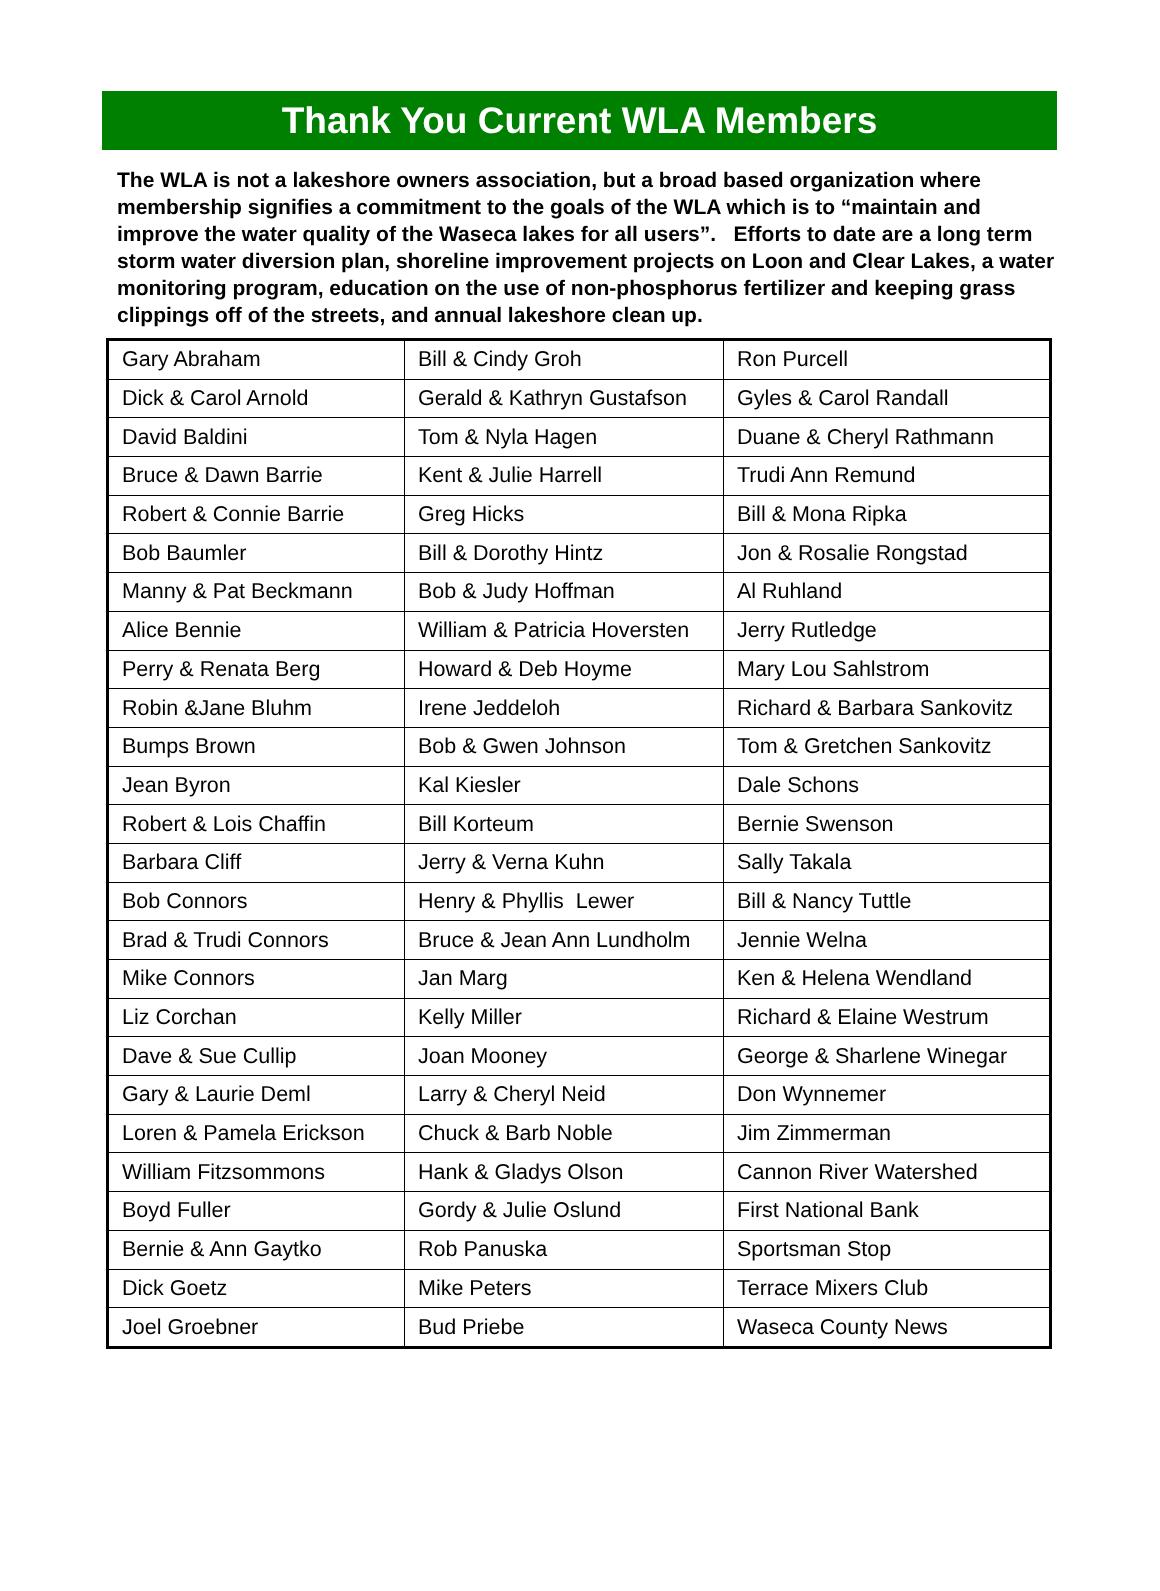Thank You Current WLA Members
The WLA is not a lakeshore owners association, but a broad based organization where membership signifies a commitment to the goals of the WLA which is to “maintain and improve the water quality of the Waseca lakes for all users”. Efforts to date are a long term storm water diversion plan, shoreline improvement projects on Loon and Clear Lakes, a water monitoring program, education on the use of non-phosphorus fertilizer and keeping grass clippings off of the streets, and annual lakeshore clean up.
| Gary Abraham | Bill & Cindy Groh | Ron Purcell |
| Dick & Carol Arnold | Gerald & Kathryn Gustafson | Gyles & Carol Randall |
| David Baldini | Tom & Nyla Hagen | Duane & Cheryl Rathmann |
| Bruce & Dawn Barrie | Kent & Julie Harrell | Trudi Ann Remund |
| Robert & Connie Barrie | Greg Hicks | Bill & Mona Ripka |
| Bob Baumler | Bill & Dorothy Hintz | Jon & Rosalie Rongstad |
| Manny & Pat Beckmann | Bob & Judy Hoffman | Al Ruhland |
| Alice Bennie | William & Patricia Hoversten | Jerry Rutledge |
| Perry & Renata Berg | Howard & Deb Hoyme | Mary Lou Sahlstrom |
| Robin &Jane Bluhm | Irene Jeddeloh | Richard & Barbara Sankovitz |
| Bumps Brown | Bob & Gwen Johnson | Tom & Gretchen Sankovitz |
| Jean Byron | Kal Kiesler | Dale Schons |
| Robert & Lois Chaffin | Bill Korteum | Bernie Swenson |
| Barbara Cliff | Jerry & Verna Kuhn | Sally Takala |
| Bob Connors | Henry & Phyllis Lewer | Bill & Nancy Tuttle |
| Brad & Trudi Connors | Bruce & Jean Ann Lundholm | Jennie Welna |
| Mike Connors | Jan Marg | Ken & Helena Wendland |
| Liz Corchan | Kelly Miller | Richard & Elaine Westrum |
| Dave & Sue Cullip | Joan Mooney | George & Sharlene Winegar |
| Gary & Laurie Deml | Larry & Cheryl Neid | Don Wynnemer |
| Loren & Pamela Erickson | Chuck & Barb Noble | Jim Zimmerman |
| William Fitzsommons | Hank & Gladys Olson | Cannon River Watershed |
| Boyd Fuller | Gordy & Julie Oslund | First National Bank |
| Bernie & Ann Gaytko | Rob Panuska | Sportsman Stop |
| Dick Goetz | Mike Peters | Terrace Mixers Club |
| Joel Groebner | Bud Priebe | Waseca County News |